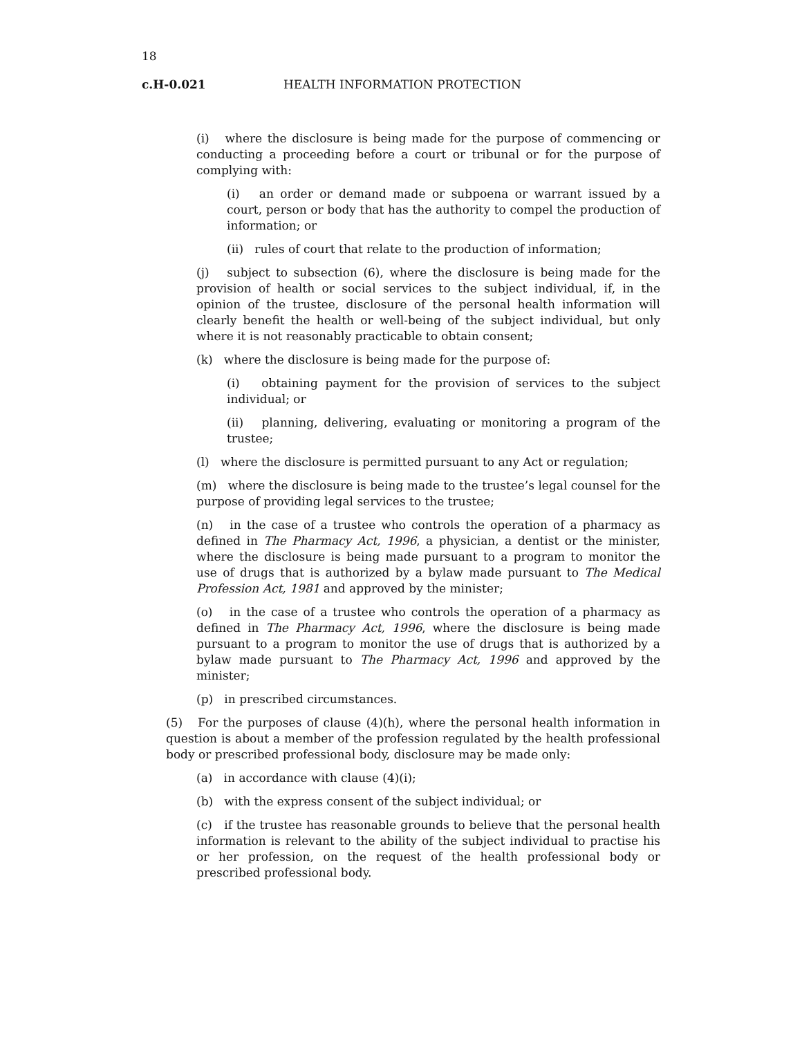18
c.H-0.021 HEALTH INFORMATION PROTECTION
(i) where the disclosure is being made for the purpose of commencing or conducting a proceeding before a court or tribunal or for the purpose of complying with:
(i) an order or demand made or subpoena or warrant issued by a court, person or body that has the authority to compel the production of information; or
(ii) rules of court that relate to the production of information;
(j) subject to subsection (6), where the disclosure is being made for the provision of health or social services to the subject individual, if, in the opinion of the trustee, disclosure of the personal health information will clearly benefit the health or well-being of the subject individual, but only where it is not reasonably practicable to obtain consent;
(k) where the disclosure is being made for the purpose of:
(i) obtaining payment for the provision of services to the subject individual; or
(ii) planning, delivering, evaluating or monitoring a program of the trustee;
(l) where the disclosure is permitted pursuant to any Act or regulation;
(m) where the disclosure is being made to the trustee’s legal counsel for the purpose of providing legal services to the trustee;
(n) in the case of a trustee who controls the operation of a pharmacy as defined in The Pharmacy Act, 1996, a physician, a dentist or the minister, where the disclosure is being made pursuant to a program to monitor the use of drugs that is authorized by a bylaw made pursuant to The Medical Profession Act, 1981 and approved by the minister;
(o) in the case of a trustee who controls the operation of a pharmacy as defined in The Pharmacy Act, 1996, where the disclosure is being made pursuant to a program to monitor the use of drugs that is authorized by a bylaw made pursuant to The Pharmacy Act, 1996 and approved by the minister;
(p) in prescribed circumstances.
(5) For the purposes of clause (4)(h), where the personal health information in question is about a member of the profession regulated by the health professional body or prescribed professional body, disclosure may be made only:
(a) in accordance with clause (4)(i);
(b) with the express consent of the subject individual; or
(c) if the trustee has reasonable grounds to believe that the personal health information is relevant to the ability of the subject individual to practise his or her profession, on the request of the health professional body or prescribed professional body.